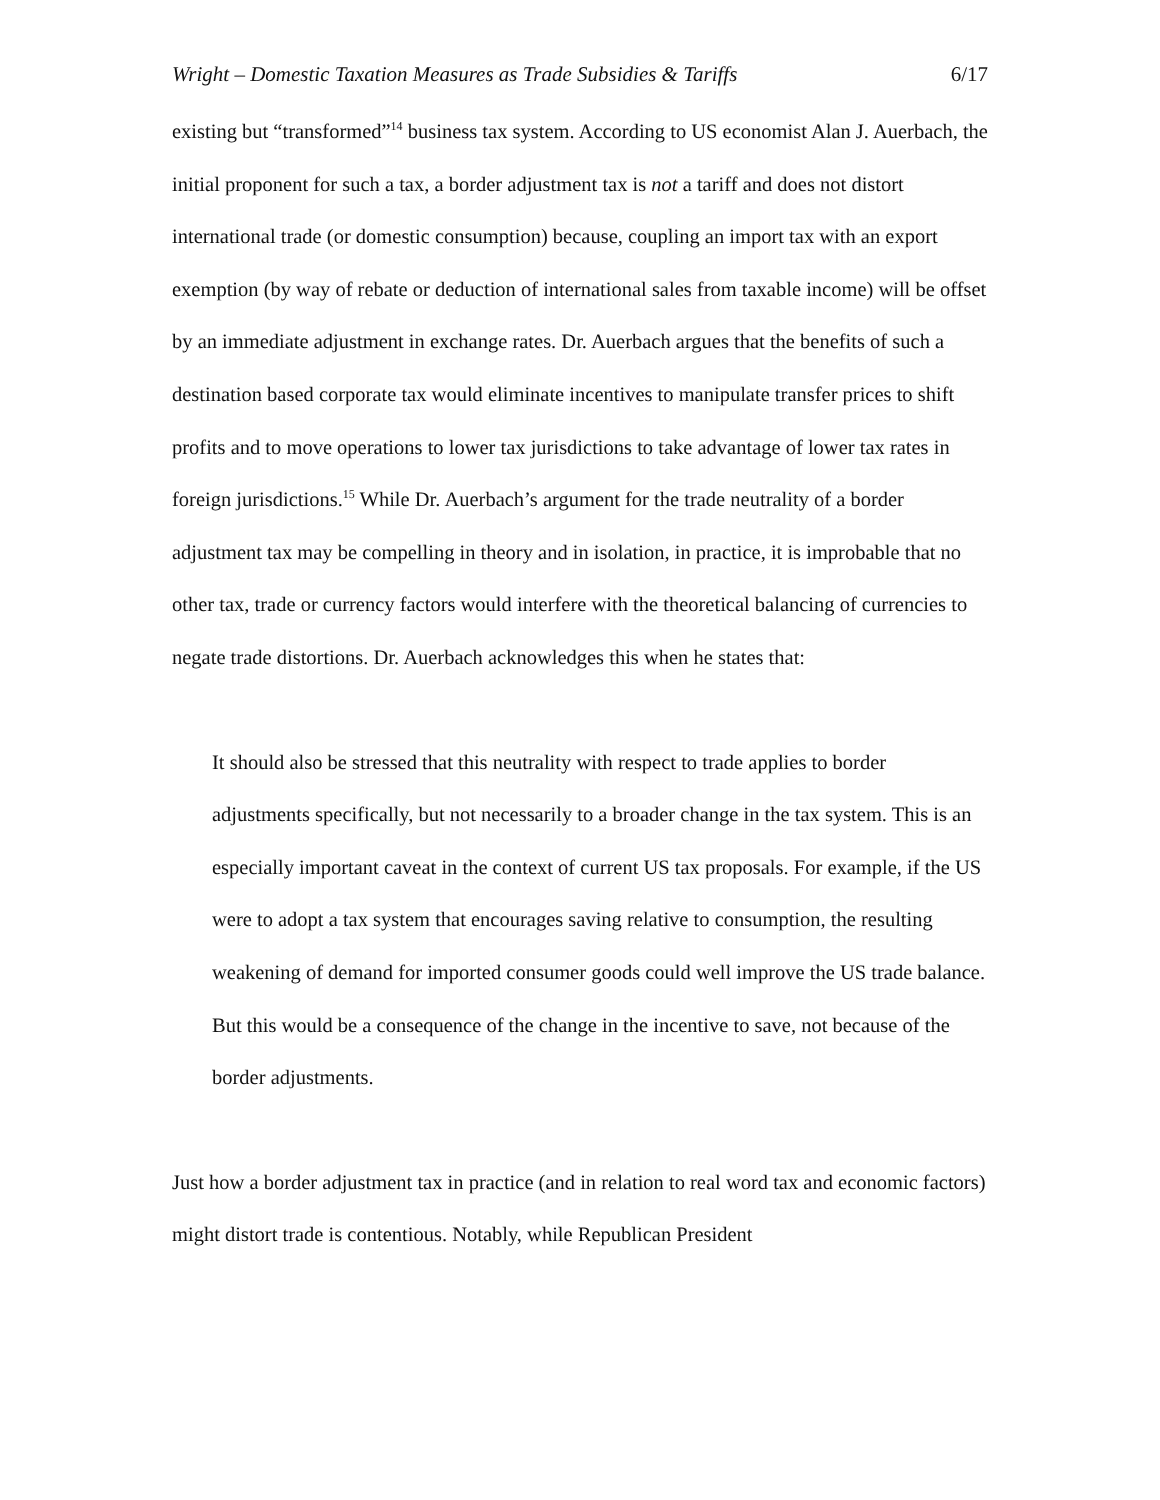Wright – Domestic Taxation Measures as Trade Subsidies & Tariffs 6/17
existing but “transformed”<sup>14</sup> business tax system. According to US economist Alan J. Auerbach, the initial proponent for such a tax, a border adjustment tax is not a tariff and does not distort international trade (or domestic consumption) because, coupling an import tax with an export exemption (by way of rebate or deduction of international sales from taxable income) will be offset by an immediate adjustment in exchange rates. Dr. Auerbach argues that the benefits of such a destination based corporate tax would eliminate incentives to manipulate transfer prices to shift profits and to move operations to lower tax jurisdictions to take advantage of lower tax rates in foreign jurisdictions.<sup>15</sup> While Dr. Auerbach’s argument for the trade neutrality of a border adjustment tax may be compelling in theory and in isolation, in practice, it is improbable that no other tax, trade or currency factors would interfere with the theoretical balancing of currencies to negate trade distortions. Dr. Auerbach acknowledges this when he states that:
It should also be stressed that this neutrality with respect to trade applies to border adjustments specifically, but not necessarily to a broader change in the tax system. This is an especially important caveat in the context of current US tax proposals. For example, if the US were to adopt a tax system that encourages saving relative to consumption, the resulting weakening of demand for imported consumer goods could well improve the US trade balance. But this would be a consequence of the change in the incentive to save, not because of the border adjustments.
Just how a border adjustment tax in practice (and in relation to real word tax and economic factors) might distort trade is contentious. Notably, while Republican President